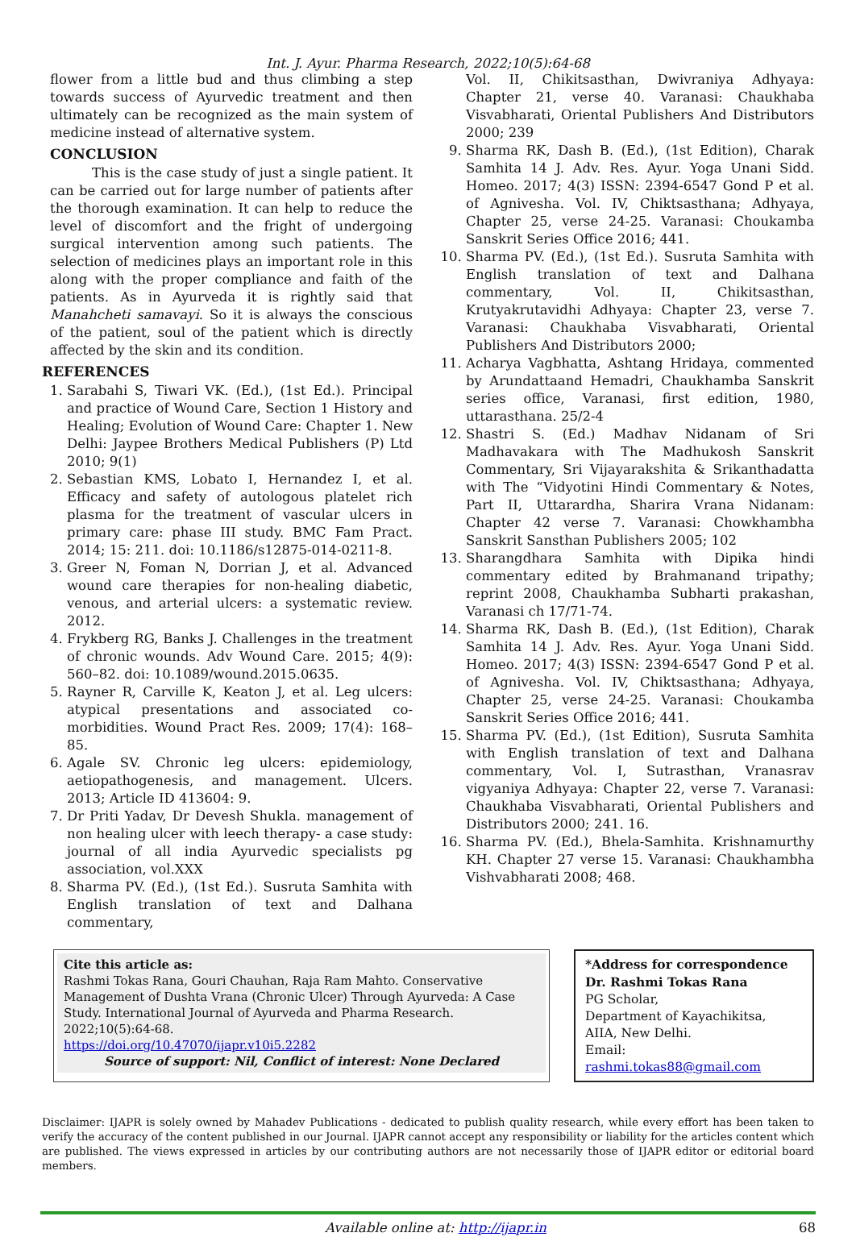Int. J. Ayur. Pharma Research, 2022;10(5):64-68
flower from a little bud and thus climbing a step towards success of Ayurvedic treatment and then ultimately can be recognized as the main system of medicine instead of alternative system.
CONCLUSION
This is the case study of just a single patient. It can be carried out for large number of patients after the thorough examination. It can help to reduce the level of discomfort and the fright of undergoing surgical intervention among such patients. The selection of medicines plays an important role in this along with the proper compliance and faith of the patients. As in Ayurveda it is rightly said that Manahcheti samavayi. So it is always the conscious of the patient, soul of the patient which is directly affected by the skin and its condition.
REFERENCES
1. Sarabahi S, Tiwari VK. (Ed.), (1st Ed.). Principal and practice of Wound Care, Section 1 History and Healing; Evolution of Wound Care: Chapter 1. New Delhi: Jaypee Brothers Medical Publishers (P) Ltd 2010; 9(1)
2. Sebastian KMS, Lobato I, Hernandez I, et al. Efficacy and safety of autologous platelet rich plasma for the treatment of vascular ulcers in primary care: phase III study. BMC Fam Pract. 2014; 15: 211. doi: 10.1186/s12875-014-0211-8.
3. Greer N, Foman N, Dorrian J, et al. Advanced wound care therapies for non-healing diabetic, venous, and arterial ulcers: a systematic review. 2012.
4. Frykberg RG, Banks J. Challenges in the treatment of chronic wounds. Adv Wound Care. 2015; 4(9): 560–82. doi: 10.1089/wound.2015.0635.
5. Rayner R, Carville K, Keaton J, et al. Leg ulcers: atypical presentations and associated co-morbidities. Wound Pract Res. 2009; 17(4): 168–85.
6. Agale SV. Chronic leg ulcers: epidemiology, aetiopathogenesis, and management. Ulcers. 2013; Article ID 413604: 9.
7. Dr Priti Yadav, Dr Devesh Shukla. management of non healing ulcer with leech therapy- a case study: journal of all india Ayurvedic specialists pg association, vol.XXX
8. Sharma PV. (Ed.), (1st Ed.). Susruta Samhita with English translation of text and Dalhana commentary,
Vol. II, Chikitsasthan, Dwivraniya Adhyaya: Chapter 21, verse 40. Varanasi: Chaukhaba Visvabharati, Oriental Publishers And Distributors 2000; 239
9. Sharma RK, Dash B. (Ed.), (1st Edition), Charak Samhita 14 J. Adv. Res. Ayur. Yoga Unani Sidd. Homeo. 2017; 4(3) ISSN: 2394-6547 Gond P et al. of Agnivesha. Vol. IV, Chiktsasthana; Adhyaya, Chapter 25, verse 24-25. Varanasi: Choukamba Sanskrit Series Office 2016; 441.
10. Sharma PV. (Ed.), (1st Ed.). Susruta Samhita with English translation of text and Dalhana commentary, Vol. II, Chikitsasthan, Krutyakrutavidhi Adhyaya: Chapter 23, verse 7. Varanasi: Chaukhaba Visvabharati, Oriental Publishers And Distributors 2000;
11. Acharya Vagbhatta, Ashtang Hridaya, commented by Arundattaand Hemadri, Chaukhamba Sanskrit series office, Varanasi, first edition, 1980, uttarasthana. 25/2-4
12. Shastri S. (Ed.) Madhav Nidanam of Sri Madhavakara with The Madhukosh Sanskrit Commentary, Sri Vijayarakshita & Srikanthadatta with The “Vidyotini Hindi Commentary & Notes, Part II, Uttarardha, Sharira Vrana Nidanam: Chapter 42 verse 7. Varanasi: Chowkhambha Sanskrit Sansthan Publishers 2005; 102
13. Sharangdhara Samhita with Dipika hindi commentary edited by Brahmanand tripathy; reprint 2008, Chaukhamba Subharti prakashan, Varanasi ch 17/71-74.
14. Sharma RK, Dash B. (Ed.), (1st Edition), Charak Samhita 14 J. Adv. Res. Ayur. Yoga Unani Sidd. Homeo. 2017; 4(3) ISSN: 2394-6547 Gond P et al. of Agnivesha. Vol. IV, Chiktsasthana; Adhyaya, Chapter 25, verse 24-25. Varanasi: Choukamba Sanskrit Series Office 2016; 441.
15. Sharma PV. (Ed.), (1st Edition), Susruta Samhita with English translation of text and Dalhana commentary, Vol. I, Sutrasthan, Vranasrav vigyaniya Adhyaya: Chapter 22, verse 7. Varanasi: Chaukhaba Visvabharati, Oriental Publishers and Distributors 2000; 241. 16.
16. Sharma PV. (Ed.), Bhela-Samhita. Krishnamurthy KH. Chapter 27 verse 15. Varanasi: Chaukhambha Vishvabharati 2008; 468.
Cite this article as:
Rashmi Tokas Rana, Gouri Chauhan, Raja Ram Mahto. Conservative Management of Dushta Vrana (Chronic Ulcer) Through Ayurveda: A Case Study. International Journal of Ayurveda and Pharma Research. 2022;10(5):64-68.
https://doi.org/10.47070/ijapr.v10i5.2282
Source of support: Nil, Conflict of interest: None Declared
*Address for correspondence
Dr. Rashmi Tokas Rana
PG Scholar,
Department of Kayachikitsa,
AIIA, New Delhi.
Email: rashmi.tokas88@gmail.com
Disclaimer: IJAPR is solely owned by Mahadev Publications - dedicated to publish quality research, while every effort has been taken to verify the accuracy of the content published in our Journal. IJAPR cannot accept any responsibility or liability for the articles content which are published. The views expressed in articles by our contributing authors are not necessarily those of IJAPR editor or editorial board members.
Available online at: http://ijapr.in 68